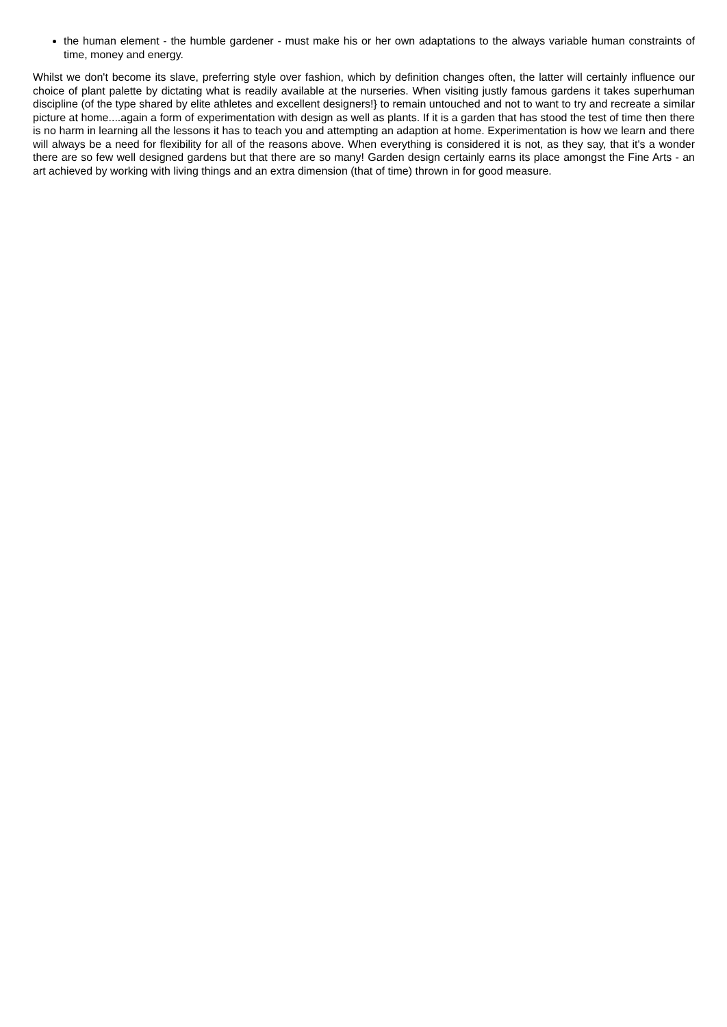the human element - the humble gardener - must make his or her own adaptations to the always variable human constraints of time, money and energy.
Whilst we don't become its slave, preferring style over fashion, which by definition changes often, the latter will certainly influence our choice of plant palette by dictating what is readily available at the nurseries. When visiting justly famous gardens it takes superhuman discipline (of the type shared by elite athletes and excellent designers!} to remain untouched and not to want to try and recreate a similar picture at home....again a form of experimentation with design as well as plants. If it is a garden that has stood the test of time then there is no harm in learning all the lessons it has to teach you and attempting an adaption at home. Experimentation is how we learn and there will always be a need for flexibility for all of the reasons above. When everything is considered it is not, as they say, that it's a wonder there are so few well designed gardens but that there are so many! Garden design certainly earns its place amongst the Fine Arts - an art achieved by working with living things and an extra dimension (that of time) thrown in for good measure.